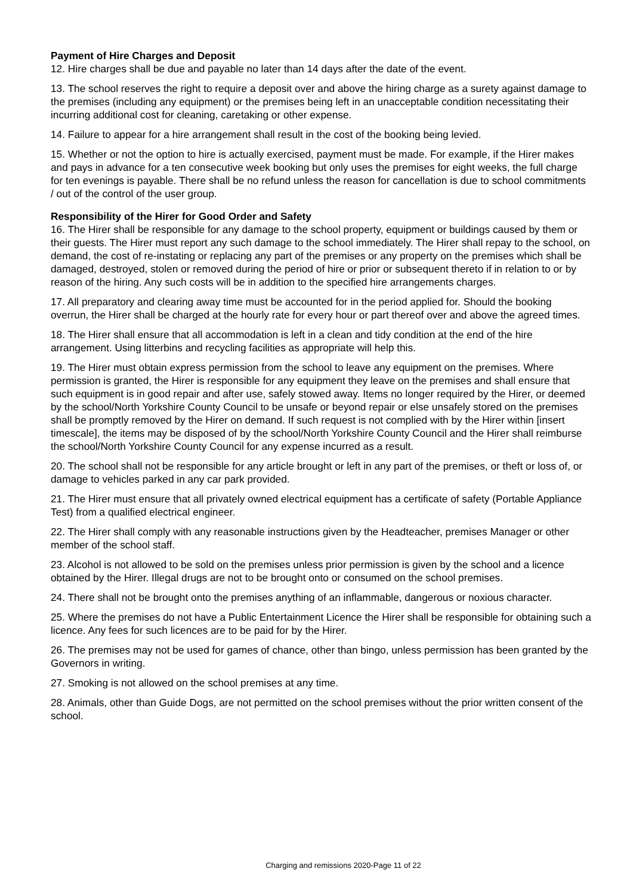Payment of Hire Charges and Deposit
12. Hire charges shall be due and payable no later than 14 days after the date of the event.
13. The school reserves the right to require a deposit over and above the hiring charge as a surety against damage to the premises (including any equipment) or the premises being left in an unacceptable condition necessitating their incurring additional cost for cleaning, caretaking or other expense.
14. Failure to appear for a hire arrangement shall result in the cost of the booking being levied.
15. Whether or not the option to hire is actually exercised, payment must be made. For example, if the Hirer makes and pays in advance for a ten consecutive week booking but only uses the premises for eight weeks, the full charge for ten evenings is payable. There shall be no refund unless the reason for cancellation is due to school commitments / out of the control of the user group.
Responsibility of the Hirer for Good Order and Safety
16. The Hirer shall be responsible for any damage to the school property, equipment or buildings caused by them or their guests. The Hirer must report any such damage to the school immediately. The Hirer shall repay to the school, on demand, the cost of re-instating or replacing any part of the premises or any property on the premises which shall be damaged, destroyed, stolen or removed during the period of hire or prior or subsequent thereto if in relation to or by reason of the hiring. Any such costs will be in addition to the specified hire arrangements charges.
17. All preparatory and clearing away time must be accounted for in the period applied for. Should the booking overrun, the Hirer shall be charged at the hourly rate for every hour or part thereof over and above the agreed times.
18. The Hirer shall ensure that all accommodation is left in a clean and tidy condition at the end of the hire arrangement. Using litterbins and recycling facilities as appropriate will help this.
19. The Hirer must obtain express permission from the school to leave any equipment on the premises. Where permission is granted, the Hirer is responsible for any equipment they leave on the premises and shall ensure that such equipment is in good repair and after use, safely stowed away. Items no longer required by the Hirer, or deemed by the school/North Yorkshire County Council to be unsafe or beyond repair or else unsafely stored on the premises shall be promptly removed by the Hirer on demand. If such request is not complied with by the Hirer within [insert timescale], the items may be disposed of by the school/North Yorkshire County Council and the Hirer shall reimburse the school/North Yorkshire County Council for any expense incurred as a result.
20. The school shall not be responsible for any article brought or left in any part of the premises, or theft or loss of, or damage to vehicles parked in any car park provided.
21. The Hirer must ensure that all privately owned electrical equipment has a certificate of safety (Portable Appliance Test) from a qualified electrical engineer.
22. The Hirer shall comply with any reasonable instructions given by the Headteacher, premises Manager or other member of the school staff.
23. Alcohol is not allowed to be sold on the premises unless prior permission is given by the school and a licence obtained by the Hirer. Illegal drugs are not to be brought onto or consumed on the school premises.
24. There shall not be brought onto the premises anything of an inflammable, dangerous or noxious character.
25. Where the premises do not have a Public Entertainment Licence the Hirer shall be responsible for obtaining such a licence. Any fees for such licences are to be paid for by the Hirer.
26. The premises may not be used for games of chance, other than bingo, unless permission has been granted by the Governors in writing.
27. Smoking is not allowed on the school premises at any time.
28. Animals, other than Guide Dogs, are not permitted on the school premises without the prior written consent of the school.
Charging and remissions 2020-Page 11 of 22